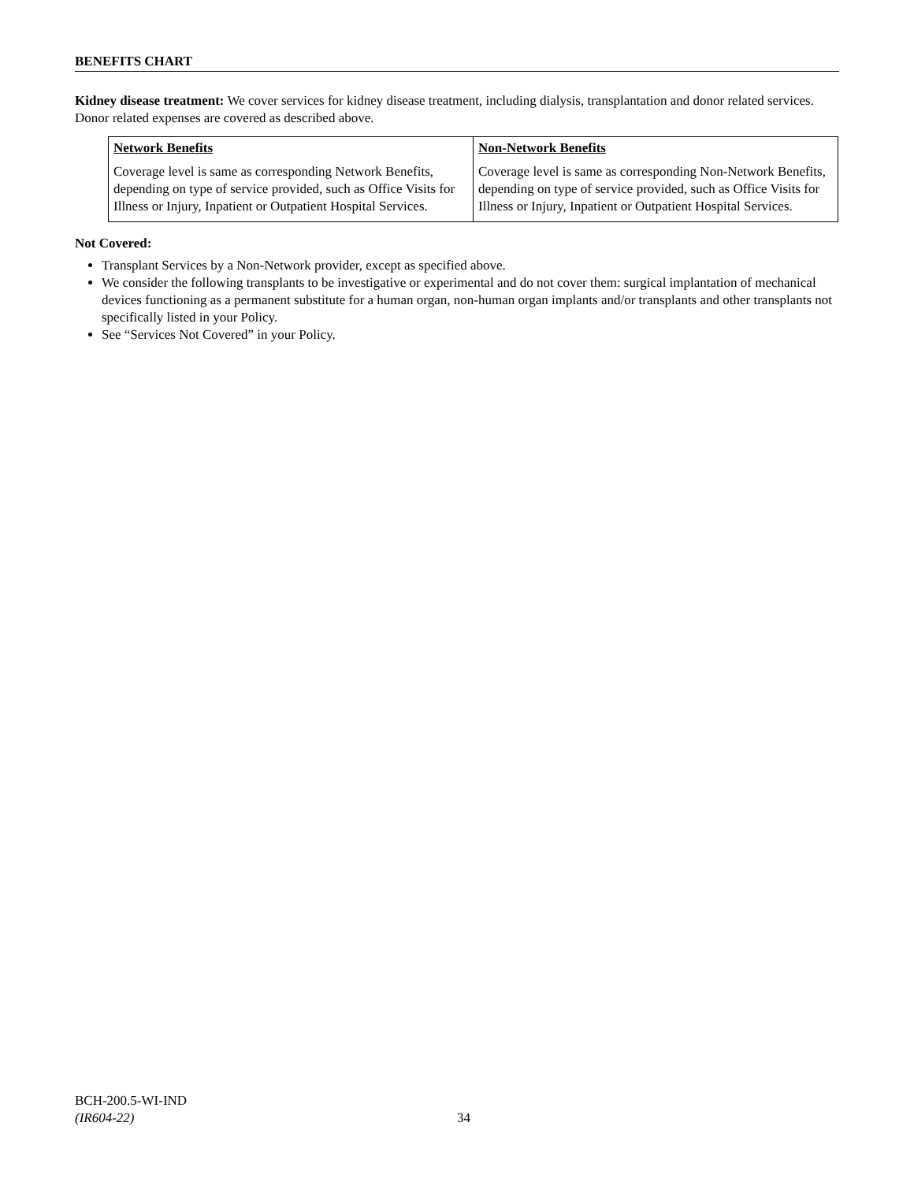BENEFITS CHART
Kidney disease treatment: We cover services for kidney disease treatment, including dialysis, transplantation and donor related services. Donor related expenses are covered as described above.
| Network Benefits Coverage level is same as corresponding Network Benefits, depending on type of service provided, such as Office Visits for Illness or Injury, Inpatient or Outpatient Hospital Services. | Non-Network Benefits Coverage level is same as corresponding Non-Network Benefits, depending on type of service provided, such as Office Visits for Illness or Injury, Inpatient or Outpatient Hospital Services. |
Not Covered:
Transplant Services by a Non-Network provider, except as specified above.
We consider the following transplants to be investigative or experimental and do not cover them: surgical implantation of mechanical devices functioning as a permanent substitute for a human organ, non-human organ implants and/or transplants and other transplants not specifically listed in your Policy.
See “Services Not Covered” in your Policy.
BCH-200.5-WI-IND
(IR604-22)
34